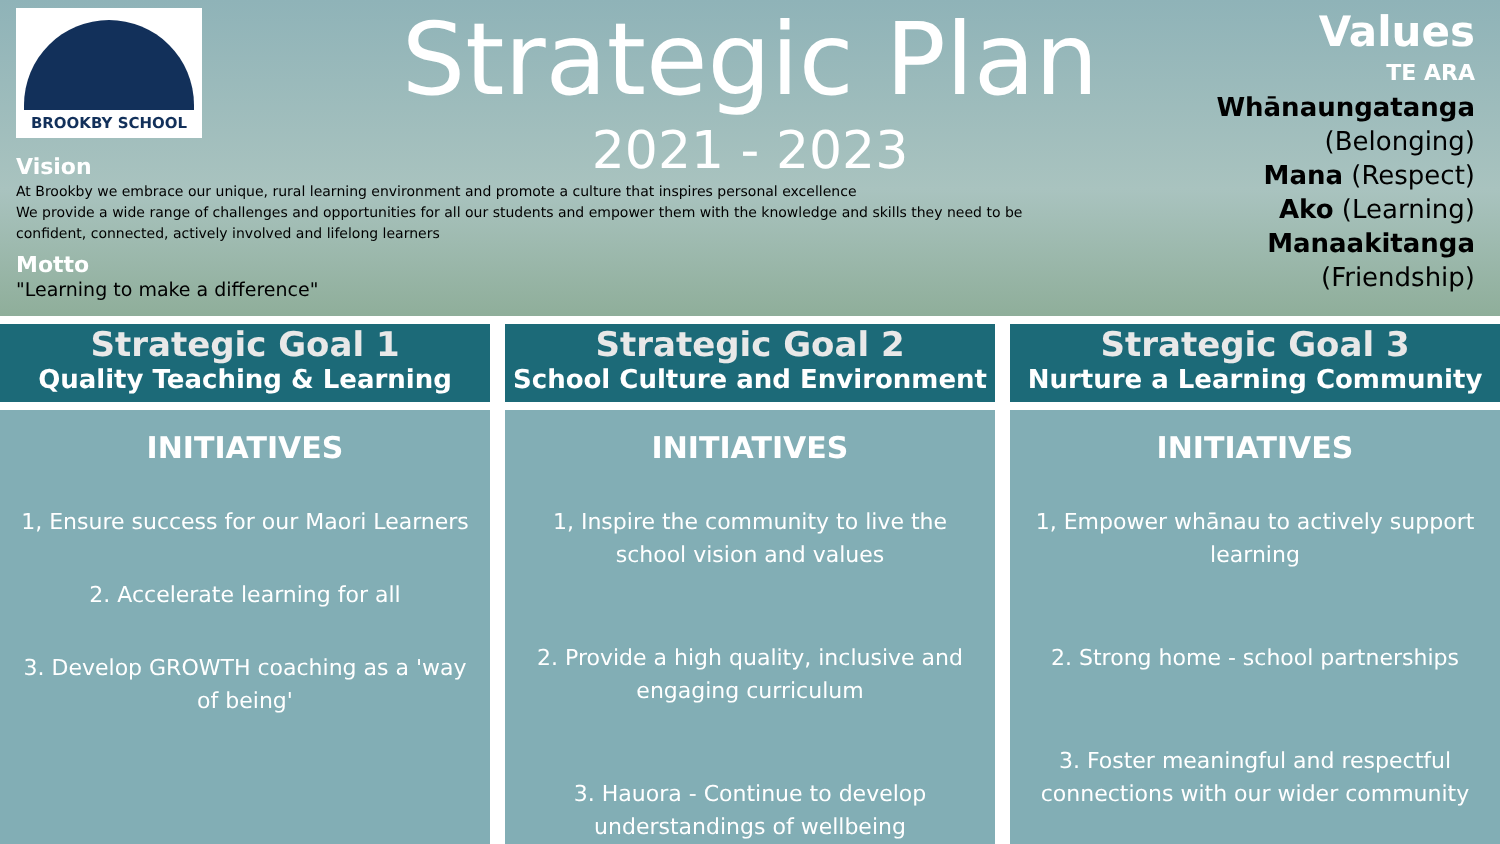BROOKBY SCHOOL
Vision
At Brookby we embrace our unique, rural learning environment and promote a culture that inspires personal excellence
We provide a wide range of challenges and opportunities for all our students and empower them with the knowledge and skills they need to be confident, connected, actively involved and lifelong learners
Motto
"Learning to make a difference"
Strategic Plan
2021 - 2023
Values
TE ARA
Whānaungatanga
(Belonging)
Mana (Respect)
Ako (Learning)
Manaakitanga
(Friendship)
Strategic Goal 1
Quality Teaching & Learning
INITIATIVES
1, Ensure success for our Maori Learners
2. Accelerate learning for all
3. Develop GROWTH coaching as a 'way of being'
Strategic Goal 2
School Culture and Environment
INITIATIVES
1, Inspire the community to live the school vision and values
2. Provide a high quality, inclusive and engaging curriculum
3. Hauora - Continue to develop understandings of wellbeing
Strategic Goal 3
Nurture a Learning Community
INITIATIVES
1, Empower whānau to actively support learning
2. Strong home - school partnerships
3. Foster meaningful and respectful connections with our wider community